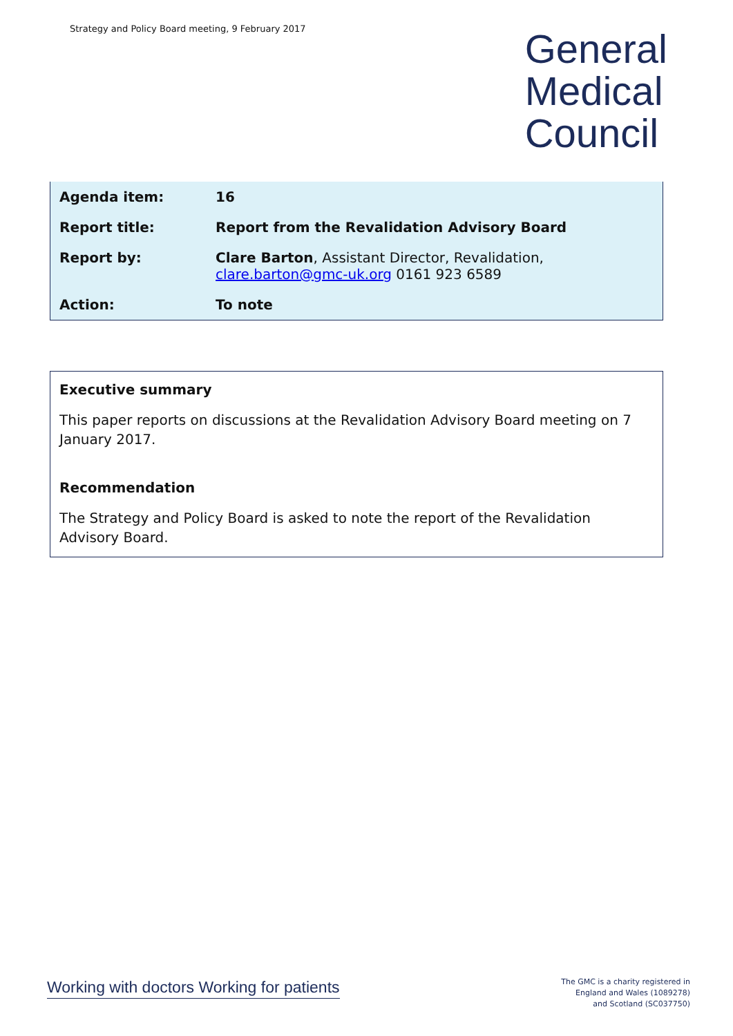Strategy and Policy Board meeting, 9 February 2017
General
Medical
Council
| Agenda item: | 16 |
| Report title: | Report from the Revalidation Advisory Board |
| Report by: | Clare Barton , Assistant Director, Revalidation, clare.barton@gmc-uk.org 0161 923 6589 |
| Action: | To note |
Executive summary
This paper reports on discussions at the Revalidation Advisory Board meeting on 7 January 2017.
Recommendation
The Strategy and Policy Board is asked to note the report of the Revalidation Advisory Board.
Working with doctors Working for patients
The GMC is a charity registered in
England and Wales (1089278)
and Scotland (SC037750)